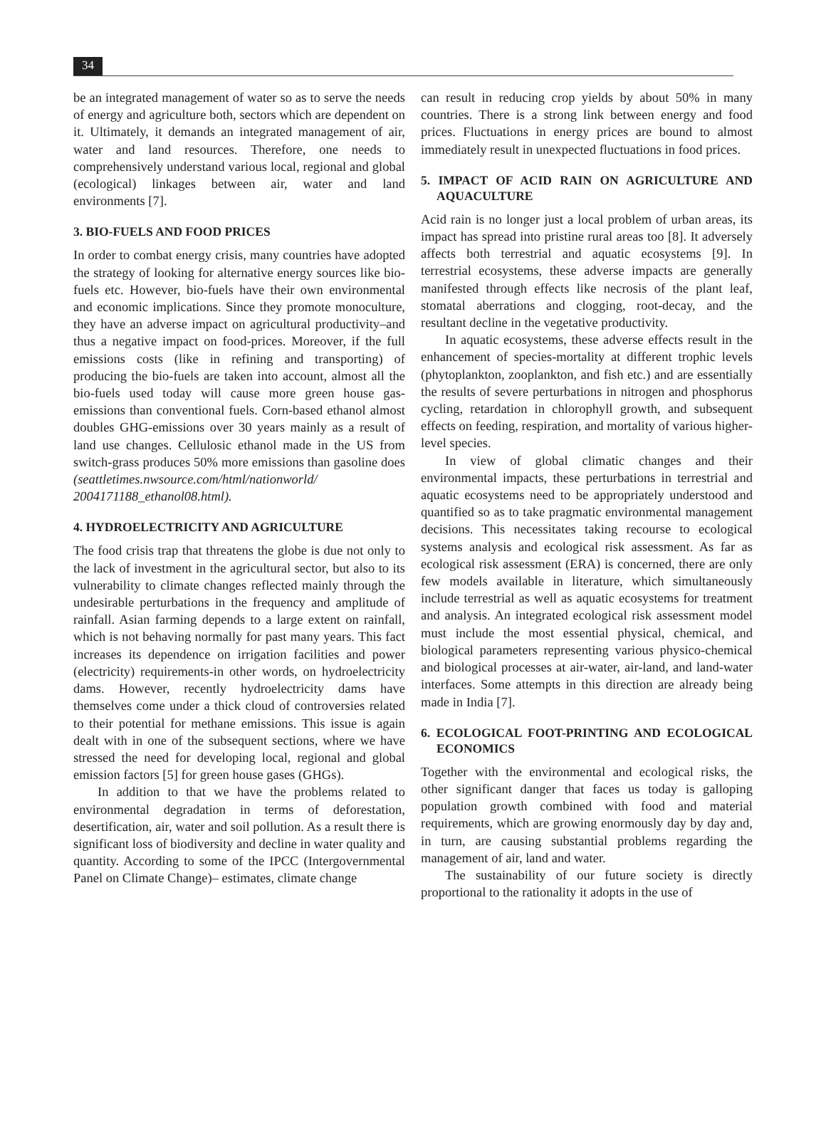34
be an integrated management of water so as to serve the needs of energy and agriculture both, sectors which are dependent on it. Ultimately, it demands an integrated management of air, water and land resources. Therefore, one needs to comprehensively understand various local, regional and global (ecological) linkages between air, water and land environments [7].
3. BIO-FUELS AND FOOD PRICES
In order to combat energy crisis, many countries have adopted the strategy of looking for alternative energy sources like bio-fuels etc. However, bio-fuels have their own environmental and economic implications. Since they promote monoculture, they have an adverse impact on agricultural productivity–and thus a negative impact on food-prices. Moreover, if the full emissions costs (like in refining and transporting) of producing the bio-fuels are taken into account, almost all the bio-fuels used today will cause more green house gas-emissions than conventional fuels. Corn-based ethanol almost doubles GHG-emissions over 30 years mainly as a result of land use changes. Cellulosic ethanol made in the US from switch-grass produces 50% more emissions than gasoline does (seattletimes.nwsource.com/html/nationworld/ 2004171188_ethanol08.html).
4. HYDROELECTRICITY AND AGRICULTURE
The food crisis trap that threatens the globe is due not only to the lack of investment in the agricultural sector, but also to its vulnerability to climate changes reflected mainly through the undesirable perturbations in the frequency and amplitude of rainfall. Asian farming depends to a large extent on rainfall, which is not behaving normally for past many years. This fact increases its dependence on irrigation facilities and power (electricity) requirements-in other words, on hydroelectricity dams. However, recently hydroelectricity dams have themselves come under a thick cloud of controversies related to their potential for methane emissions. This issue is again dealt with in one of the subsequent sections, where we have stressed the need for developing local, regional and global emission factors [5] for green house gases (GHGs).
In addition to that we have the problems related to environmental degradation in terms of deforestation, desertification, air, water and soil pollution. As a result there is significant loss of biodiversity and decline in water quality and quantity. According to some of the IPCC (Intergovernmental Panel on Climate Change)– estimates, climate change
can result in reducing crop yields by about 50% in many countries. There is a strong link between energy and food prices. Fluctuations in energy prices are bound to almost immediately result in unexpected fluctuations in food prices.
5. IMPACT OF ACID RAIN ON AGRICULTURE AND AQUACULTURE
Acid rain is no longer just a local problem of urban areas, its impact has spread into pristine rural areas too [8]. It adversely affects both terrestrial and aquatic ecosystems [9]. In terrestrial ecosystems, these adverse impacts are generally manifested through effects like necrosis of the plant leaf, stomatal aberrations and clogging, root-decay, and the resultant decline in the vegetative productivity.
In aquatic ecosystems, these adverse effects result in the enhancement of species-mortality at different trophic levels (phytoplankton, zooplankton, and fish etc.) and are essentially the results of severe perturbations in nitrogen and phosphorus cycling, retardation in chlorophyll growth, and subsequent effects on feeding, respiration, and mortality of various higher-level species.
In view of global climatic changes and their environmental impacts, these perturbations in terrestrial and aquatic ecosystems need to be appropriately understood and quantified so as to take pragmatic environmental management decisions. This necessitates taking recourse to ecological systems analysis and ecological risk assessment. As far as ecological risk assessment (ERA) is concerned, there are only few models available in literature, which simultaneously include terrestrial as well as aquatic ecosystems for treatment and analysis. An integrated ecological risk assessment model must include the most essential physical, chemical, and biological parameters representing various physico-chemical and biological processes at air-water, air-land, and land-water interfaces. Some attempts in this direction are already being made in India [7].
6. ECOLOGICAL FOOT-PRINTING AND ECOLOGICAL ECONOMICS
Together with the environmental and ecological risks, the other significant danger that faces us today is galloping population growth combined with food and material requirements, which are growing enormously day by day and, in turn, are causing substantial problems regarding the management of air, land and water.
The sustainability of our future society is directly proportional to the rationality it adopts in the use of